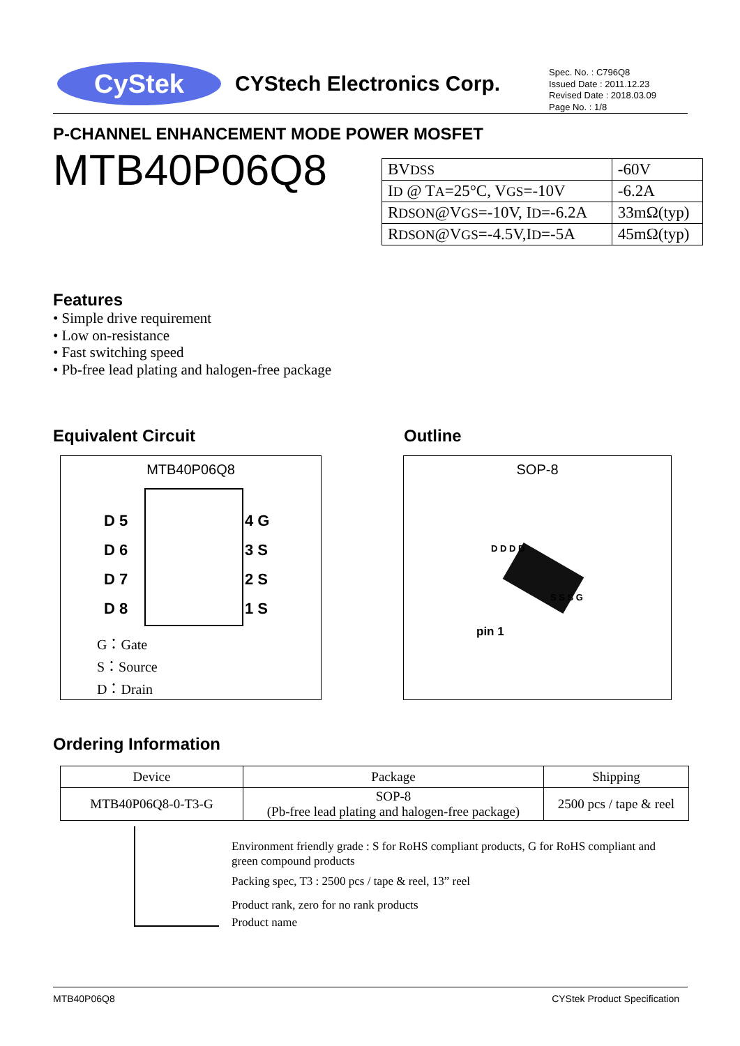CyStek
CYStech Electronics Corp.
Spec. No. : C796Q8
Issued Date : 2011.12.23
Revised Date : 2018.03.09
Page No. : 1/8
P-CHANNEL ENHANCEMENT MODE POWER MOSFET
MTB40P06Q8
| BV DSS | -60V |
| I D @ T A =25°C, V GS =-10V | -6.2A |
| R DSON @V GS =-10V, I D =-6.2A | 33mΩ(typ) |
| R DSON @V GS =-4.5V,I D =-5A | 45mΩ(typ) |
Features
• Simple drive requirement
• Low on-resistance
• Fast switching speed
• Pb-free lead plating and halogen-free package
Equivalent Circuit Outline
MTB40P06Q8
D 5
D 6
D 7
D 8
4 G
3 S
2 S
1 S
G：Gate
S：Source
D：Drain
SOP-8
pin 1
D D D D
S S S G
Ordering Information
| Device | Package | Shipping |
| --- | --- | --- |
| MTB40P06Q8-0-T3-G | SOP-8 (Pb-free lead plating and halogen-free package) | 2500 pcs / tape & reel |
Environment friendly grade : S for RoHS compliant products, G for RoHS compliant and green compound products
Packing spec, T3 : 2500 pcs / tape & reel, 13” reel
Product rank, zero for no rank products
Product name
MTB40P06Q8 CYStek Product Specification